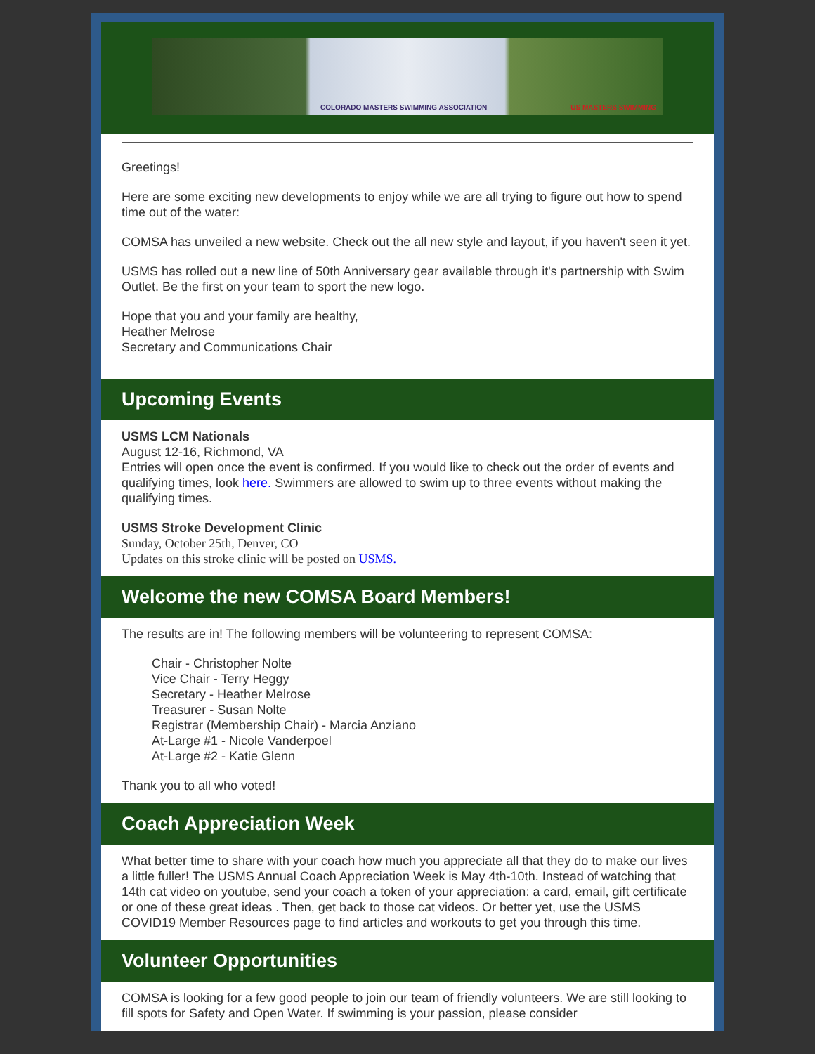COLORADO MASTERS SWIMMING ASSOCIATION US MASTERS SWIMMING
Greetings!
Here are some exciting new developments to enjoy while we are all trying to figure out how to spend time out of the water:
COMSA has unveiled a new website. Check out the all new style and layout, if you haven't seen it yet.
USMS has rolled out a new line of 50th Anniversary gear available through it's partnership with Swim Outlet. Be the first on your team to sport the new logo.
Hope that you and your family are healthy,
Heather Melrose
Secretary and Communications Chair
Upcoming Events
USMS LCM Nationals
August 12-16, Richmond, VA
Entries will open once the event is confirmed. If you would like to check out the order of events and qualifying times, look here. Swimmers are allowed to swim up to three events without making the qualifying times.
USMS Stroke Development Clinic
Sunday, October 25th, Denver, CO
Updates on this stroke clinic will be posted on USMS.
Welcome the new COMSA Board Members!
The results are in! The following members will be volunteering to represent COMSA:
Chair - Christopher Nolte
Vice Chair - Terry Heggy
Secretary - Heather Melrose
Treasurer - Susan Nolte
Registrar (Membership Chair) - Marcia Anziano
At-Large #1 - Nicole Vanderpoel
At-Large #2 - Katie Glenn
Thank you to all who voted!
Coach Appreciation Week
What better time to share with your coach how much you appreciate all that they do to make our lives a little fuller! The USMS Annual Coach Appreciation Week is May 4th-10th. Instead of watching that 14th cat video on youtube, send your coach a token of your appreciation: a card, email, gift certificate or one of these great ideas . Then, get back to those cat videos. Or better yet, use the USMS COVID19 Member Resources page to find articles and workouts to get you through this time.
Volunteer Opportunities
COMSA is looking for a few good people to join our team of friendly volunteers. We are still looking to fill spots for Safety and Open Water. If swimming is your passion, please consider